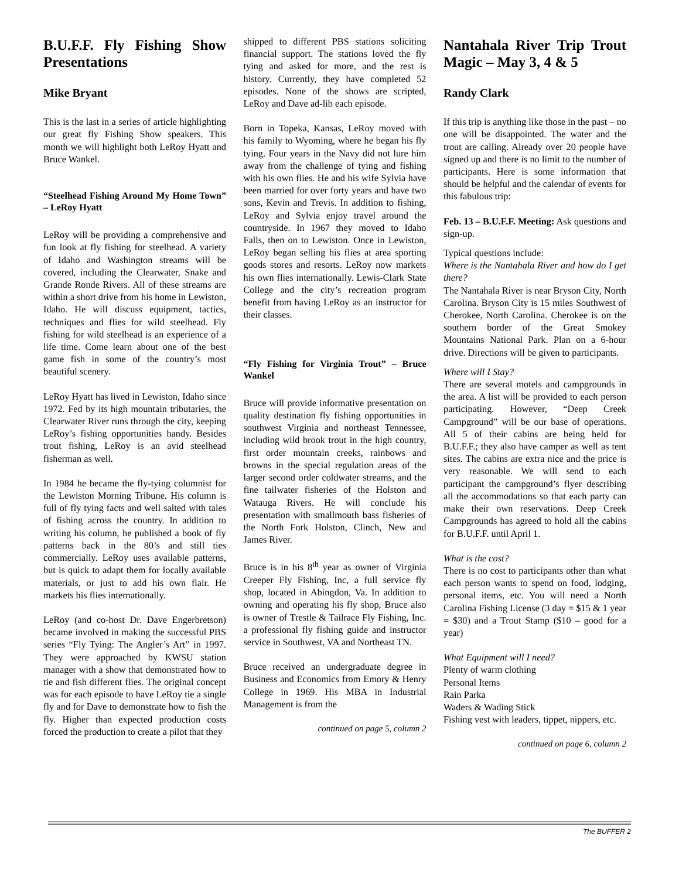B.U.F.F. Fly Fishing Show Presentations
Mike Bryant
This is the last in a series of article highlighting our great fly Fishing Show speakers. This month we will highlight both LeRoy Hyatt and Bruce Wankel.
“Steelhead Fishing Around My Home Town” – LeRoy Hyatt
LeRoy will be providing a comprehensive and fun look at fly fishing for steelhead. A variety of Idaho and Washington streams will be covered, including the Clearwater, Snake and Grande Ronde Rivers. All of these streams are within a short drive from his home in Lewiston, Idaho. He will discuss equipment, tactics, techniques and flies for wild steelhead. Fly fishing for wild steelhead is an experience of a life time. Come learn about one of the best game fish in some of the country’s most beautiful scenery.
LeRoy Hyatt has lived in Lewiston, Idaho since 1972. Fed by its high mountain tributaries, the Clearwater River runs through the city, keeping LeRoy’s fishing opportunities handy. Besides trout fishing, LeRoy is an avid steelhead fisherman as well.
In 1984 he became the fly-tying columnist for the Lewiston Morning Tribune. His column is full of fly tying facts and well salted with tales of fishing across the country. In addition to writing his column, he published a book of fly patterns back in the 80’s and still ties commercially. LeRoy uses available patterns, but is quick to adapt them for locally available materials, or just to add his own flair. He markets his flies internationally.
LeRoy (and co-host Dr. Dave Engerbretson) became involved in making the successful PBS series “Fly Tying: The Angler’s Art” in 1997. They were approached by KWSU station manager with a show that demonstrated how to tie and fish different flies. The original concept was for each episode to have LeRoy tie a single fly and for Dave to demonstrate how to fish the fly. Higher than expected production costs forced the production to create a pilot that they
shipped to different PBS stations soliciting financial support. The stations loved the fly tying and asked for more, and the rest is history. Currently, they have completed 52 episodes. None of the shows are scripted, LeRoy and Dave ad-lib each episode.
Born in Topeka, Kansas, LeRoy moved with his family to Wyoming, where he began his fly tying. Four years in the Navy did not lure him away from the challenge of tying and fishing with his own flies. He and his wife Sylvia have been married for over forty years and have two sons, Kevin and Trevis. In addition to fishing, LeRoy and Sylvia enjoy travel around the countryside. In 1967 they moved to Idaho Falls, then on to Lewiston. Once in Lewiston, LeRoy began selling his flies at area sporting goods stores and resorts. LeRoy now markets his own flies internationally. Lewis-Clark State College and the city’s recreation program benefit from having LeRoy as an instructor for their classes.
“Fly Fishing for Virginia Trout” – Bruce Wankel
Bruce will provide informative presentation on quality destination fly fishing opportunities in southwest Virginia and northeast Tennessee, including wild brook trout in the high country, first order mountain creeks, rainbows and browns in the special regulation areas of the larger second order coldwater streams, and the fine tailwater fisheries of the Holston and Watauga Rivers. He will conclude his presentation with smallmouth bass fisheries of the North Fork Holston, Clinch, New and James River.
Bruce is in his 8<sup>th</sup> year as owner of Virginia Creeper Fly Fishing, Inc, a full service fly shop, located in Abingdon, Va. In addition to owning and operating his fly shop, Bruce also is owner of Trestle & Tailrace Fly Fishing, Inc. a professional fly fishing guide and instructor service in Southwest, VA and Northeast TN.
Bruce received an undergraduate degree in Business and Economics from Emory & Henry College in 1969. His MBA in Industrial Management is from the
continued on page 5, column 2
Nantahala River Trip Trout Magic – May 3, 4 & 5
Randy Clark
If this trip is anything like those in the past – no one will be disappointed. The water and the trout are calling. Already over 20 people have signed up and there is no limit to the number of participants. Here is some information that should be helpful and the calendar of events for this fabulous trip:
Feb. 13 – B.U.F.F. Meeting: Ask questions and sign-up.
Typical questions include:
Where is the Nantahala River and how do I get there?
The Nantahala River is near Bryson City, North Carolina. Bryson City is 15 miles Southwest of Cherokee, North Carolina. Cherokee is on the southern border of the Great Smokey Mountains National Park. Plan on a 6-hour drive. Directions will be given to participants.
Where will I Stay?
There are several motels and campgrounds in the area. A list will be provided to each person participating. However, “Deep Creek Campground” will be our base of operations. All 5 of their cabins are being held for B.U.F.F.; they also have camper as well as tent sites. The cabins are extra nice and the price is very reasonable. We will send to each participant the campground’s flyer describing all the accommodations so that each party can make their own reservations. Deep Creek Campgrounds has agreed to hold all the cabins for B.U.F.F. until April 1.
What is the cost?
There is no cost to participants other than what each person wants to spend on food, lodging, personal items, etc. You will need a North Carolina Fishing License (3 day = $15 & 1 year = $30) and a Trout Stamp ($10 – good for a year)
What Equipment will I need?
Plenty of warm clothing
Personal Items
Rain Parka
Waders & Wading Stick
Fishing vest with leaders, tippet, nippers, etc.
continued on page 6, column 2
The BUFFER 2